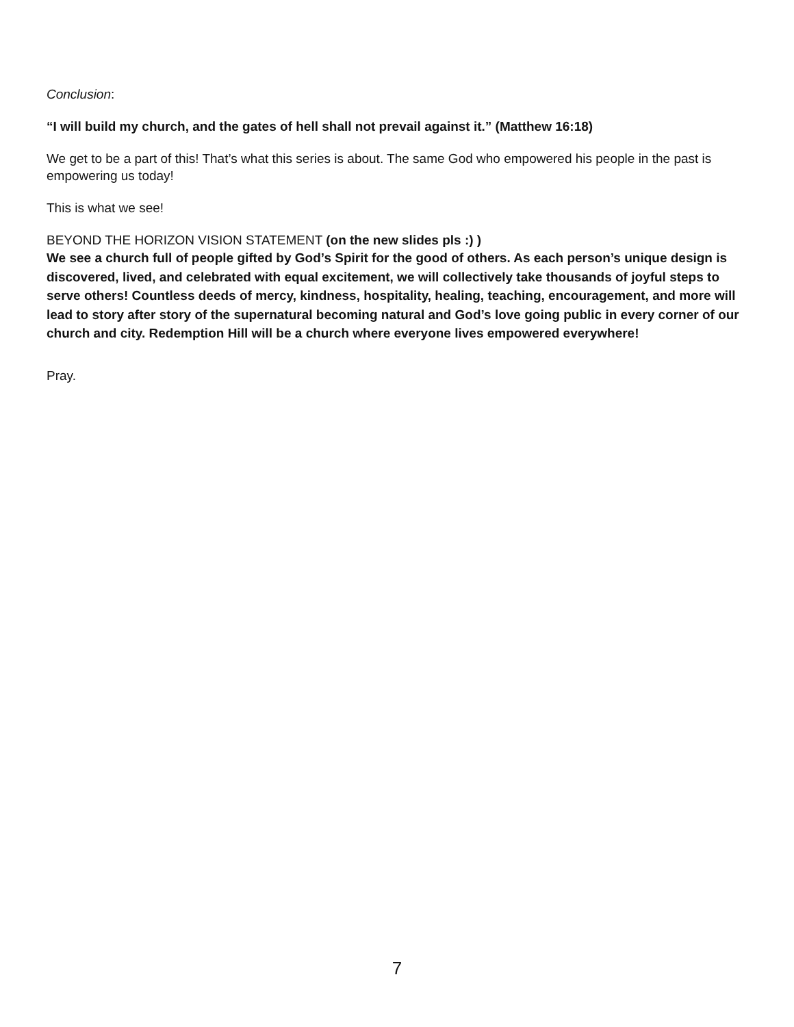Conclusion:
“I will build my church, and the gates of hell shall not prevail against it.” (Matthew 16:18)
We get to be a part of this! That’s what this series is about. The same God who empowered his people in the past is empowering us today!
This is what we see!
BEYOND THE HORIZON VISION STATEMENT (on the new slides pls :) )
We see a church full of people gifted by God’s Spirit for the good of others. As each person’s unique design is discovered, lived, and celebrated with equal excitement, we will collectively take thousands of joyful steps to serve others! Countless deeds of mercy, kindness, hospitality, healing, teaching, encouragement, and more will lead to story after story of the supernatural becoming natural and God’s love going public in every corner of our church and city. Redemption Hill will be a church where everyone lives empowered everywhere!
Pray.
7